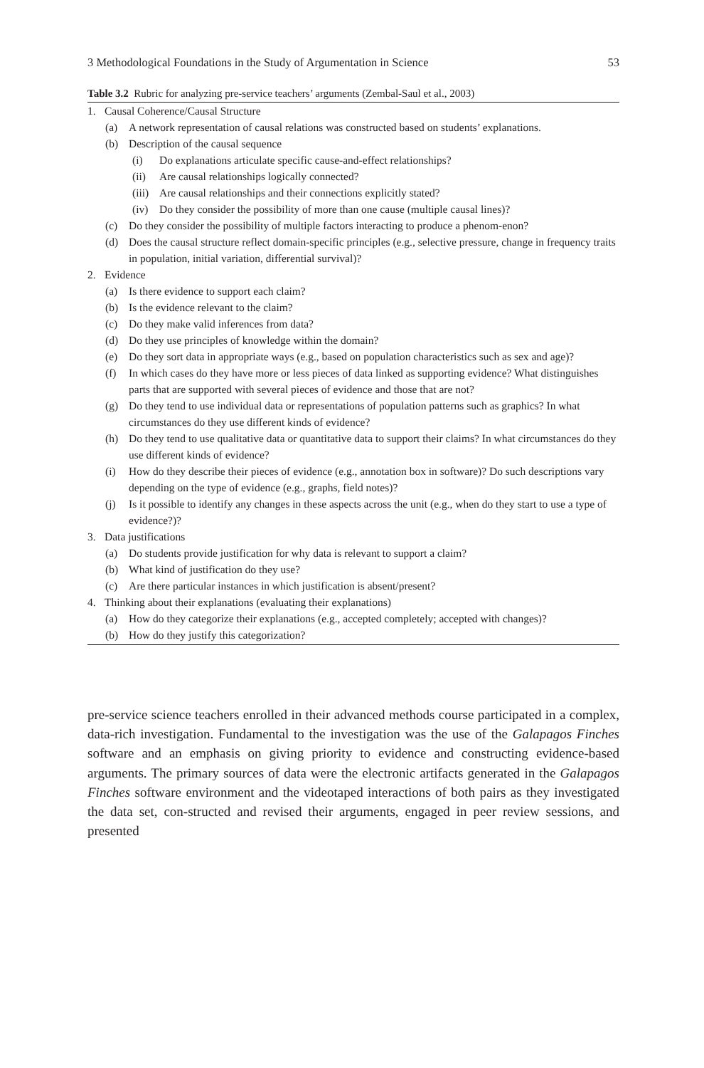3 Methodological Foundations in the Study of Argumentation in Science 53
Table 3.2 Rubric for analyzing pre-service teachers’ arguments (Zembal-Saul et al., 2003)
1. Causal Coherence/Causal Structure
(a) A network representation of causal relations was constructed based on students’ explanations.
(b) Description of the causal sequence
(i) Do explanations articulate specific cause-and-effect relationships?
(ii) Are causal relationships logically connected?
(iii) Are causal relationships and their connections explicitly stated?
(iv) Do they consider the possibility of more than one cause (multiple causal lines)?
(c) Do they consider the possibility of multiple factors interacting to produce a phenom-enon?
(d) Does the causal structure reflect domain-specific principles (e.g., selective pressure, change in frequency traits in population, initial variation, differential survival)?
2. Evidence
(a) Is there evidence to support each claim?
(b) Is the evidence relevant to the claim?
(c) Do they make valid inferences from data?
(d) Do they use principles of knowledge within the domain?
(e) Do they sort data in appropriate ways (e.g., based on population characteristics such as sex and age)?
(f) In which cases do they have more or less pieces of data linked as supporting evidence? What distinguishes parts that are supported with several pieces of evidence and those that are not?
(g) Do they tend to use individual data or representations of population patterns such as graphics? In what circumstances do they use different kinds of evidence?
(h) Do they tend to use qualitative data or quantitative data to support their claims? In what circumstances do they use different kinds of evidence?
(i) How do they describe their pieces of evidence (e.g., annotation box in software)? Do such descriptions vary depending on the type of evidence (e.g., graphs, field notes)?
(j) Is it possible to identify any changes in these aspects across the unit (e.g., when do they start to use a type of evidence?)?
3. Data justifications
(a) Do students provide justification for why data is relevant to support a claim?
(b) What kind of justification do they use?
(c) Are there particular instances in which justification is absent/present?
4. Thinking about their explanations (evaluating their explanations)
(a) How do they categorize their explanations (e.g., accepted completely; accepted with changes)?
(b) How do they justify this categorization?
pre-service science teachers enrolled in their advanced methods course participated in a complex, data-rich investigation. Fundamental to the investigation was the use of the Galapagos Finches software and an emphasis on giving priority to evidence and constructing evidence-based arguments. The primary sources of data were the electronic artifacts generated in the Galapagos Finches software environment and the videotaped interactions of both pairs as they investigated the data set, con-structed and revised their arguments, engaged in peer review sessions, and presented